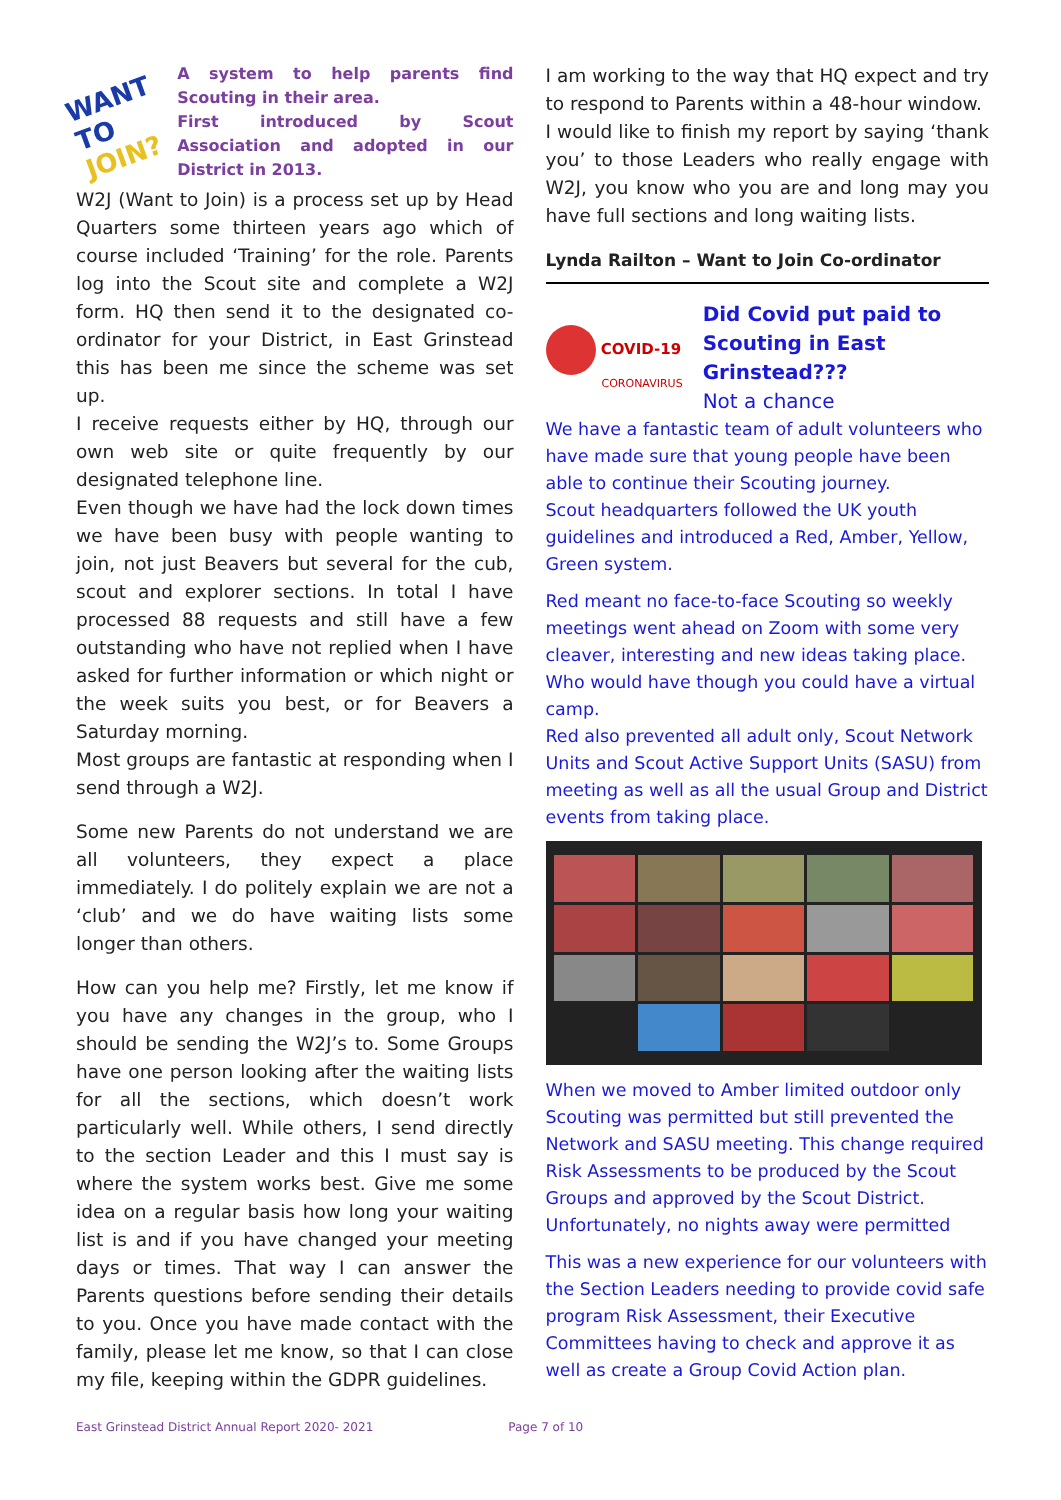WANT TO
JOIN?
A system to help parents find Scouting in their area.
First introduced by Scout Association and adopted in our District in 2013.
W2J (Want to Join) is a process set up by Head Quarters some thirteen years ago which of course included ‘Training’ for the role. Parents log into the Scout site and complete a W2J form. HQ then send it to the designated co-ordinator for your District, in East Grinstead this has been me since the scheme was set up.
I receive requests either by HQ, through our own web site or quite frequently by our designated telephone line.
Even though we have had the lock down times we have been busy with people wanting to join, not just Beavers but several for the cub, scout and explorer sections. In total I have processed 88 requests and still have a few outstanding who have not replied when I have asked for further information or which night or the week suits you best, or for Beavers a Saturday morning.
Most groups are fantastic at responding when I send through a W2J.
Some new Parents do not understand we are all volunteers, they expect a place immediately. I do politely explain we are not a ‘club’ and we do have waiting lists some longer than others.
How can you help me? Firstly, let me know if you have any changes in the group, who I should be sending the W2J’s to. Some Groups have one person looking after the waiting lists for all the sections, which doesn’t work particularly well. While others, I send directly to the section Leader and this I must say is where the system works best. Give me some idea on a regular basis how long your waiting list is and if you have changed your meeting days or times. That way I can answer the Parents questions before sending their details to you. Once you have made contact with the family, please let me know, so that I can close my file, keeping within the GDPR guidelines.
I am working to the way that HQ expect and try to respond to Parents within a 48-hour window.
I would like to finish my report by saying ‘thank you’ to those Leaders who really engage with W2J, you know who you are and long may you have full sections and long waiting lists.
Lynda Railton – Want to Join Co-ordinator
COVID-19
CORONAVIRUS
Did Covid put paid to Scouting in East Grinstead???
Not a chance
We have a fantastic team of adult volunteers who have made sure that young people have been able to continue their Scouting journey.
Scout headquarters followed the UK youth guidelines and introduced a Red, Amber, Yellow, Green system.
Red meant no face-to-face Scouting so weekly meetings went ahead on Zoom with some very cleaver, interesting and new ideas taking place. Who would have though you could have a virtual camp.
Red also prevented all adult only, Scout Network Units and Scout Active Support Units (SASU) from meeting as well as all the usual Group and District events from taking place.
When we moved to Amber limited outdoor only Scouting was permitted but still prevented the Network and SASU meeting. This change required Risk Assessments to be produced by the Scout Groups and approved by the Scout District. Unfortunately, no nights away were permitted
This was a new experience for our volunteers with the Section Leaders needing to provide covid safe program Risk Assessment, their Executive Committees having to check and approve it as well as create a Group Covid Action plan.
East Grinstead District Annual Report 2020- 2021 Page 7 of 10